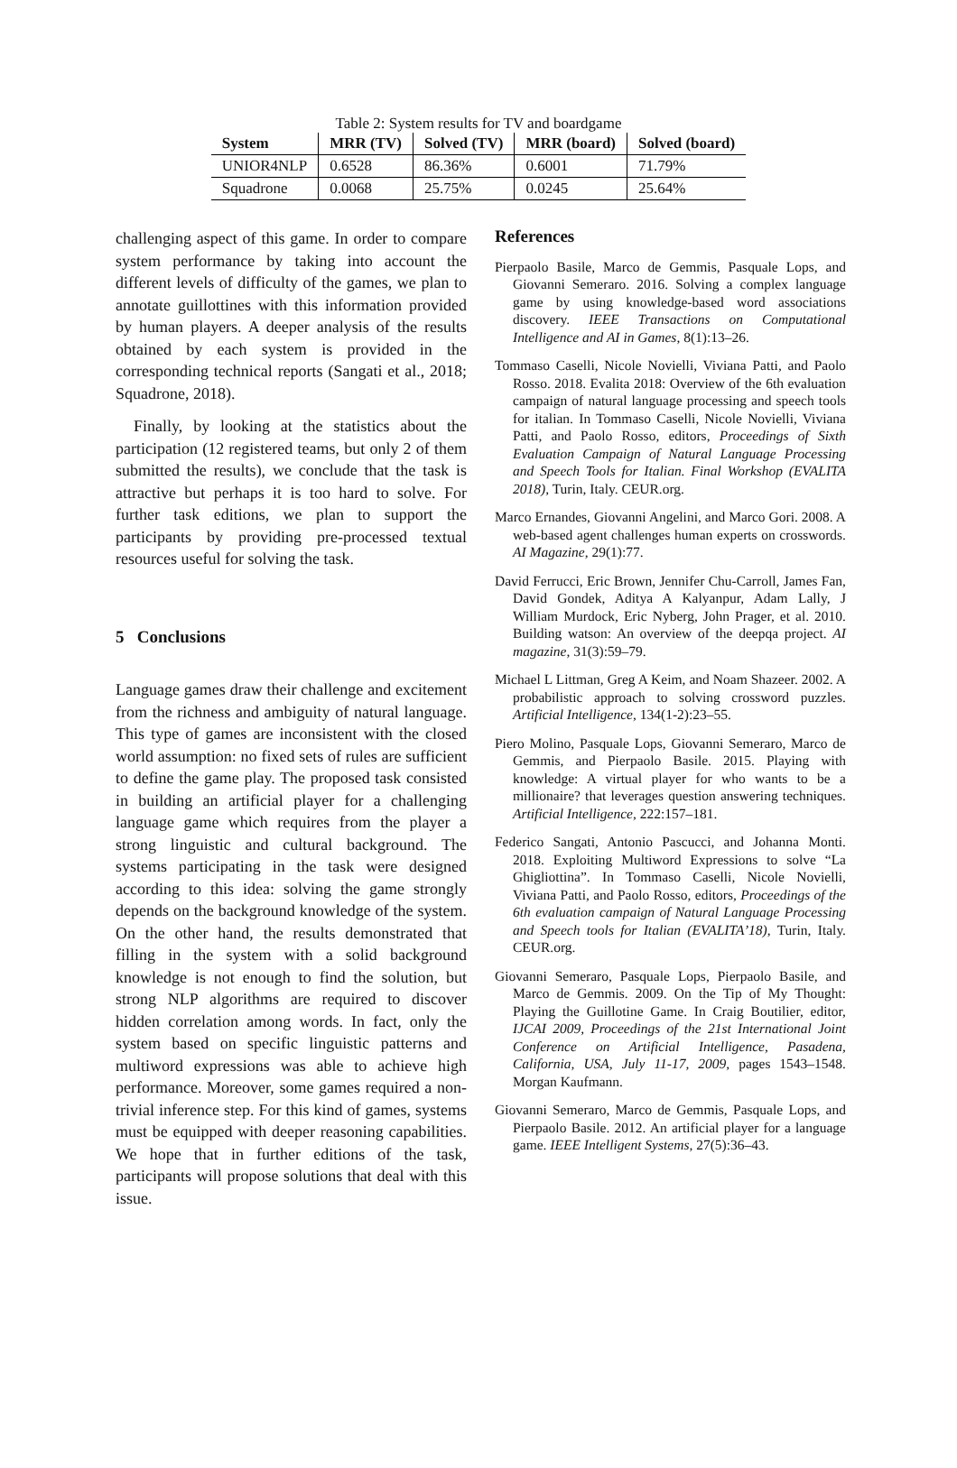Table 2: System results for TV and boardgame
| System | MRR (TV) | Solved (TV) | MRR (board) | Solved (board) |
| --- | --- | --- | --- | --- |
| UNIOR4NLP | 0.6528 | 86.36% | 0.6001 | 71.79% |
| Squadrone | 0.0068 | 25.75% | 0.0245 | 25.64% |
challenging aspect of this game. In order to compare system performance by taking into account the different levels of difficulty of the games, we plan to annotate guillottines with this information provided by human players. A deeper analysis of the results obtained by each system is provided in the corresponding technical reports (Sangati et al., 2018; Squadrone, 2018).
Finally, by looking at the statistics about the participation (12 registered teams, but only 2 of them submitted the results), we conclude that the task is attractive but perhaps it is too hard to solve. For further task editions, we plan to support the participants by providing pre-processed textual resources useful for solving the task.
5 Conclusions
Language games draw their challenge and excitement from the richness and ambiguity of natural language. This type of games are inconsistent with the closed world assumption: no fixed sets of rules are sufficient to define the game play. The proposed task consisted in building an artificial player for a challenging language game which requires from the player a strong linguistic and cultural background. The systems participating in the task were designed according to this idea: solving the game strongly depends on the background knowledge of the system. On the other hand, the results demonstrated that filling in the system with a solid background knowledge is not enough to find the solution, but strong NLP algorithms are required to discover hidden correlation among words. In fact, only the system based on specific linguistic patterns and multiword expressions was able to achieve high performance. Moreover, some games required a non-trivial inference step. For this kind of games, systems must be equipped with deeper reasoning capabilities. We hope that in further editions of the task, participants will propose solutions that deal with this issue.
References
Pierpaolo Basile, Marco de Gemmis, Pasquale Lops, and Giovanni Semeraro. 2016. Solving a complex language game by using knowledge-based word associations discovery. IEEE Transactions on Computational Intelligence and AI in Games, 8(1):13–26.
Tommaso Caselli, Nicole Novielli, Viviana Patti, and Paolo Rosso. 2018. Evalita 2018: Overview of the 6th evaluation campaign of natural language processing and speech tools for italian. In Tommaso Caselli, Nicole Novielli, Viviana Patti, and Paolo Rosso, editors, Proceedings of Sixth Evaluation Campaign of Natural Language Processing and Speech Tools for Italian. Final Workshop (EVALITA 2018), Turin, Italy. CEUR.org.
Marco Ernandes, Giovanni Angelini, and Marco Gori. 2008. A web-based agent challenges human experts on crosswords. AI Magazine, 29(1):77.
David Ferrucci, Eric Brown, Jennifer Chu-Carroll, James Fan, David Gondek, Aditya A Kalyanpur, Adam Lally, J William Murdock, Eric Nyberg, John Prager, et al. 2010. Building watson: An overview of the deepqa project. AI magazine, 31(3):59–79.
Michael L Littman, Greg A Keim, and Noam Shazeer. 2002. A probabilistic approach to solving crossword puzzles. Artificial Intelligence, 134(1-2):23–55.
Piero Molino, Pasquale Lops, Giovanni Semeraro, Marco de Gemmis, and Pierpaolo Basile. 2015. Playing with knowledge: A virtual player for who wants to be a millionaire? that leverages question answering techniques. Artificial Intelligence, 222:157–181.
Federico Sangati, Antonio Pascucci, and Johanna Monti. 2018. Exploiting Multiword Expressions to solve “La Ghigliottina”. In Tommaso Caselli, Nicole Novielli, Viviana Patti, and Paolo Rosso, editors, Proceedings of the 6th evaluation campaign of Natural Language Processing and Speech tools for Italian (EVALITA’18), Turin, Italy. CEUR.org.
Giovanni Semeraro, Pasquale Lops, Pierpaolo Basile, and Marco de Gemmis. 2009. On the Tip of My Thought: Playing the Guillotine Game. In Craig Boutilier, editor, IJCAI 2009, Proceedings of the 21st International Joint Conference on Artificial Intelligence, Pasadena, California, USA, July 11-17, 2009, pages 1543–1548. Morgan Kaufmann.
Giovanni Semeraro, Marco de Gemmis, Pasquale Lops, and Pierpaolo Basile. 2012. An artificial player for a language game. IEEE Intelligent Systems, 27(5):36–43.